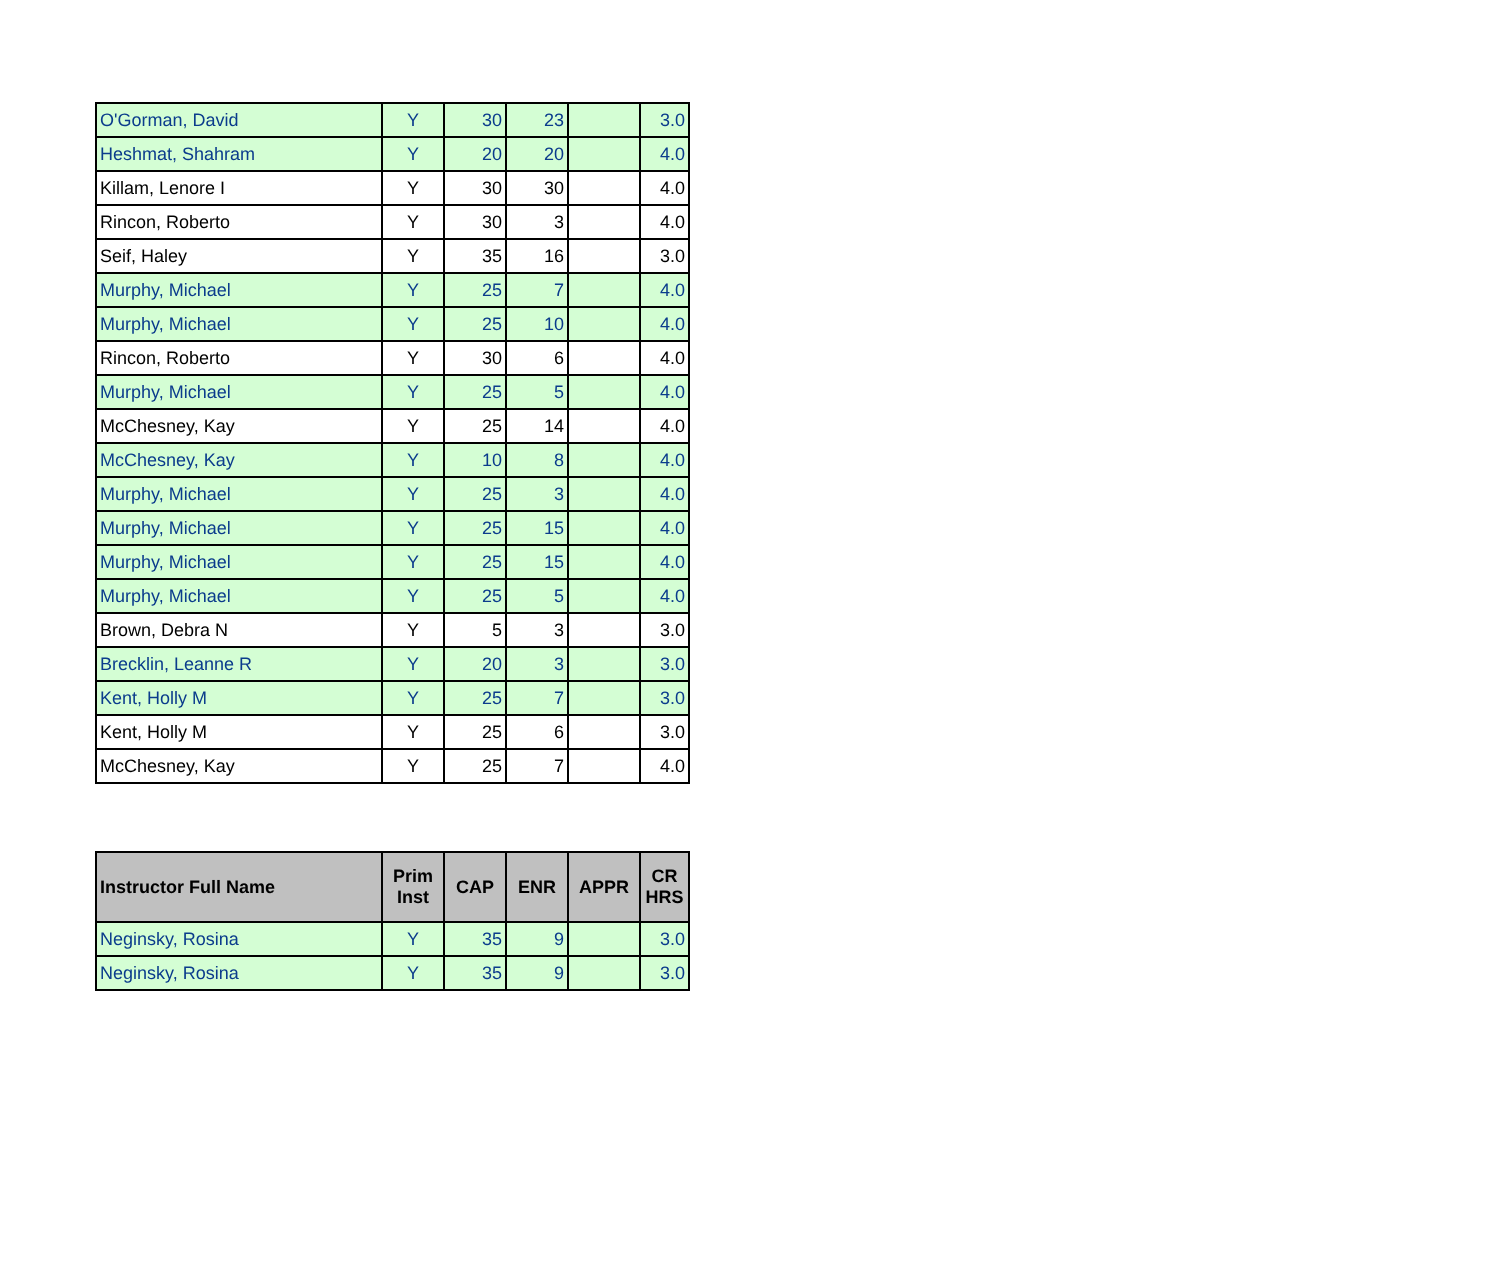| O'Gorman, David | Y | 30 | 23 | | 3.0 |
| Heshmat, Shahram | Y | 20 | 20 | | 4.0 |
| Killam, Lenore I | Y | 30 | 30 | | 4.0 |
| Rincon, Roberto | Y | 30 | 3 | | 4.0 |
| Seif, Haley | Y | 35 | 16 | | 3.0 |
| Murphy, Michael | Y | 25 | 7 | | 4.0 |
| Murphy, Michael | Y | 25 | 10 | | 4.0 |
| Rincon, Roberto | Y | 30 | 6 | | 4.0 |
| Murphy, Michael | Y | 25 | 5 | | 4.0 |
| McChesney, Kay | Y | 25 | 14 | | 4.0 |
| McChesney, Kay | Y | 10 | 8 | | 4.0 |
| Murphy, Michael | Y | 25 | 3 | | 4.0 |
| Murphy, Michael | Y | 25 | 15 | | 4.0 |
| Murphy, Michael | Y | 25 | 15 | | 4.0 |
| Murphy, Michael | Y | 25 | 5 | | 4.0 |
| Brown, Debra N | Y | 5 | 3 | | 3.0 |
| Brecklin, Leanne R | Y | 20 | 3 | | 3.0 |
| Kent, Holly M | Y | 25 | 7 | | 3.0 |
| Kent, Holly M | Y | 25 | 6 | | 3.0 |
| McChesney, Kay | Y | 25 | 7 | | 4.0 |
| Instructor Full Name | Prim Inst | CAP | ENR | APPR | CR HRS |
| --- | --- | --- | --- | --- | --- |
| Neginsky, Rosina | Y | 35 | 9 | | 3.0 |
| Neginsky, Rosina | Y | 35 | 9 | | 3.0 |